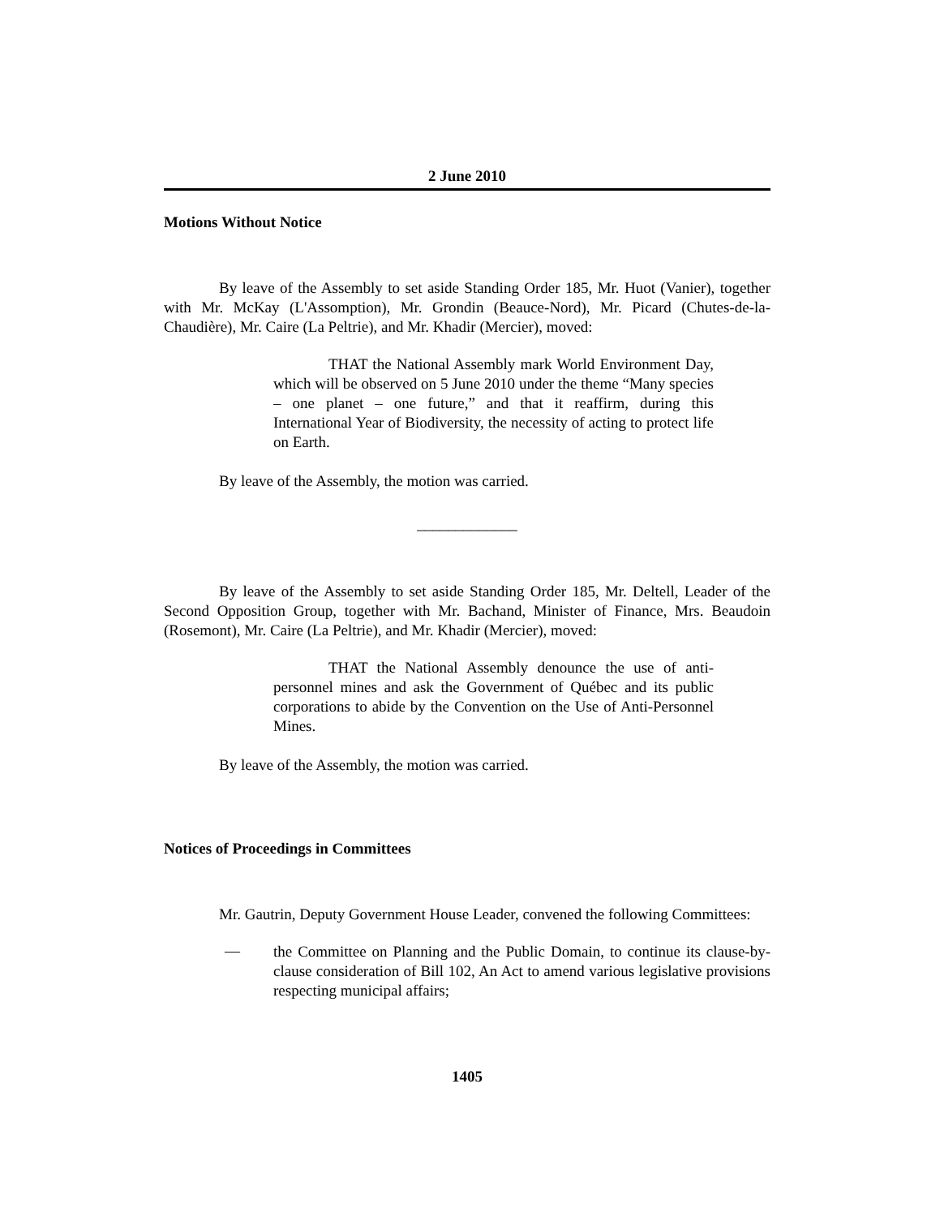2 June 2010
Motions Without Notice
By leave of the Assembly to set aside Standing Order 185, Mr. Huot (Vanier), together with Mr. McKay (L'Assomption), Mr. Grondin (Beauce-Nord), Mr. Picard (Chutes-de-la-Chaudière), Mr. Caire (La Peltrie), and Mr. Khadir (Mercier), moved:
THAT the National Assembly mark World Environment Day, which will be observed on 5 June 2010 under the theme “Many species – one planet – one future,” and that it reaffirm, during this International Year of Biodiversity, the necessity of acting to protect life on Earth.
By leave of the Assembly, the motion was carried.
_____________
By leave of the Assembly to set aside Standing Order 185, Mr. Deltell, Leader of the Second Opposition Group, together with Mr. Bachand, Minister of Finance, Mrs. Beaudoin (Rosemont), Mr. Caire (La Peltrie), and Mr. Khadir (Mercier), moved:
THAT the National Assembly denounce the use of anti-personnel mines and ask the Government of Québec and its public corporations to abide by the Convention on the Use of Anti-Personnel Mines.
By leave of the Assembly, the motion was carried.
Notices of Proceedings in Committees
Mr. Gautrin, Deputy Government House Leader, convened the following Committees:
—
the Committee on Planning and the Public Domain, to continue its clause-by-clause consideration of Bill 102, An Act to amend various legislative provisions respecting municipal affairs;
1405